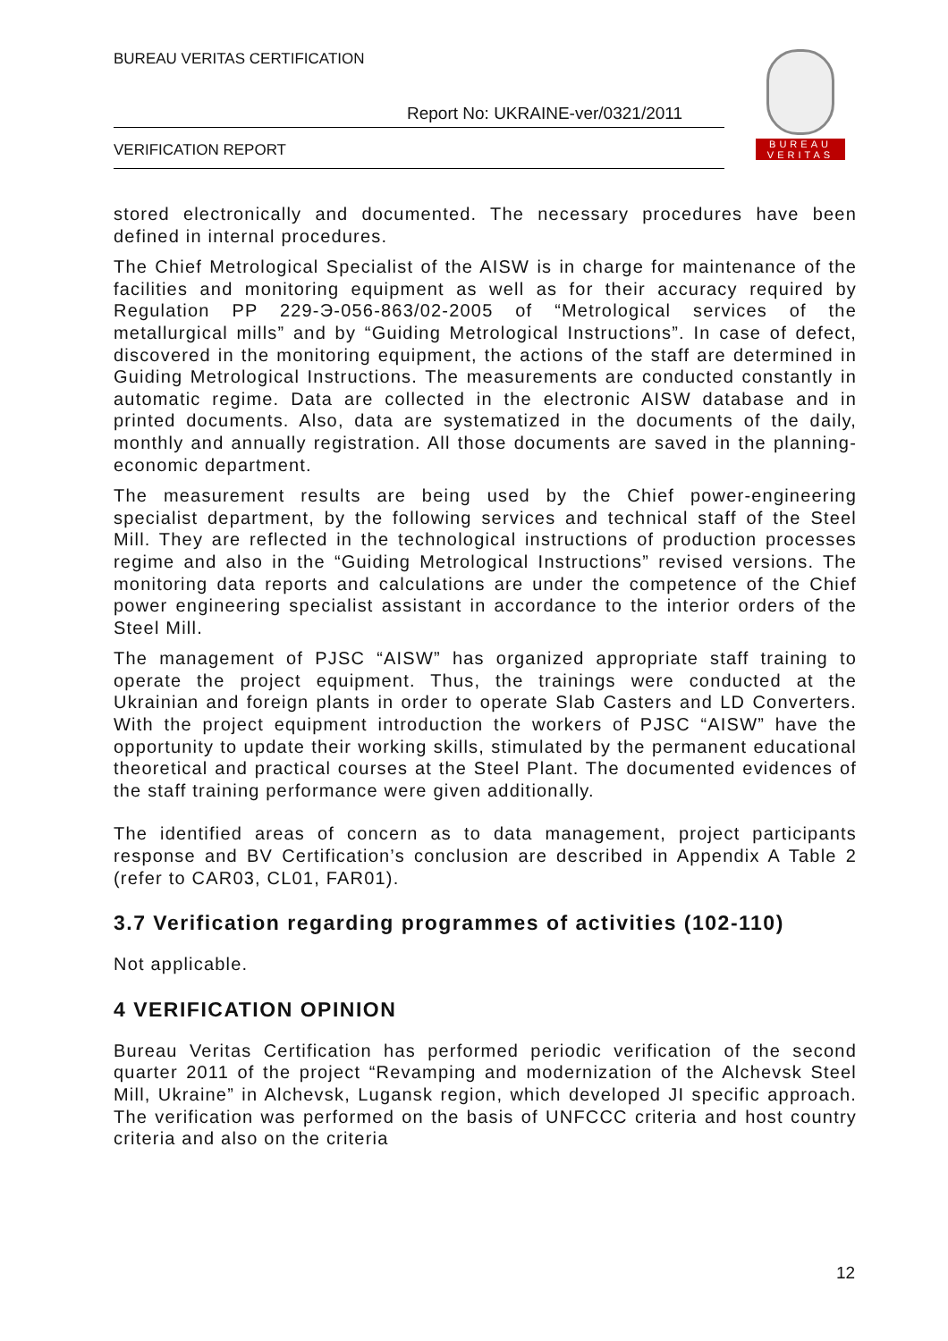BUREAU VERITAS CERTIFICATION
Report No: UKRAINE-ver/0321/2011
VERIFICATION REPORT
BUREAU
VERITAS
stored electronically and documented. The necessary procedures have been defined in internal procedures.
The Chief Metrological Specialist of the AISW is in charge for maintenance of the facilities and monitoring equipment as well as for their accuracy required by Regulation PP 229-Э-056-863/02-2005 of “Metrological services of the metallurgical mills” and by “Guiding Metrological Instructions”. In case of defect, discovered in the monitoring equipment, the actions of the staff are determined in Guiding Metrological Instructions. The measurements are conducted constantly in automatic regime. Data are collected in the electronic AISW database and in printed documents. Also, data are systematized in the documents of the daily, monthly and annually registration. All those documents are saved in the planning-economic department.
The measurement results are being used by the Chief power-engineering specialist department, by the following services and technical staff of the Steel Mill. They are reflected in the technological instructions of production processes regime and also in the “Guiding Metrological Instructions” revised versions. The monitoring data reports and calculations are under the competence of the Chief power engineering specialist assistant in accordance to the interior orders of the Steel Mill.
The management of PJSC “AISW” has organized appropriate staff training to operate the project equipment. Thus, the trainings were conducted at the Ukrainian and foreign plants in order to operate Slab Casters and LD Converters. With the project equipment introduction the workers of PJSC “AISW” have the opportunity to update their working skills, stimulated by the permanent educational theoretical and practical courses at the Steel Plant. The documented evidences of the staff training performance were given additionally.
The identified areas of concern as to data management, project participants response and BV Certification’s conclusion are described in Appendix A Table 2 (refer to CAR03, CL01, FAR01).
3.7 Verification regarding programmes of activities (102-110)
Not applicable.
4 VERIFICATION OPINION
Bureau Veritas Certification has performed periodic verification of the second quarter 2011 of the project “Revamping and modernization of the Alchevsk Steel Mill, Ukraine” in Alchevsk, Lugansk region, which developed JI specific approach. The verification was performed on the basis of UNFCCC criteria and host country criteria and also on the criteria
12